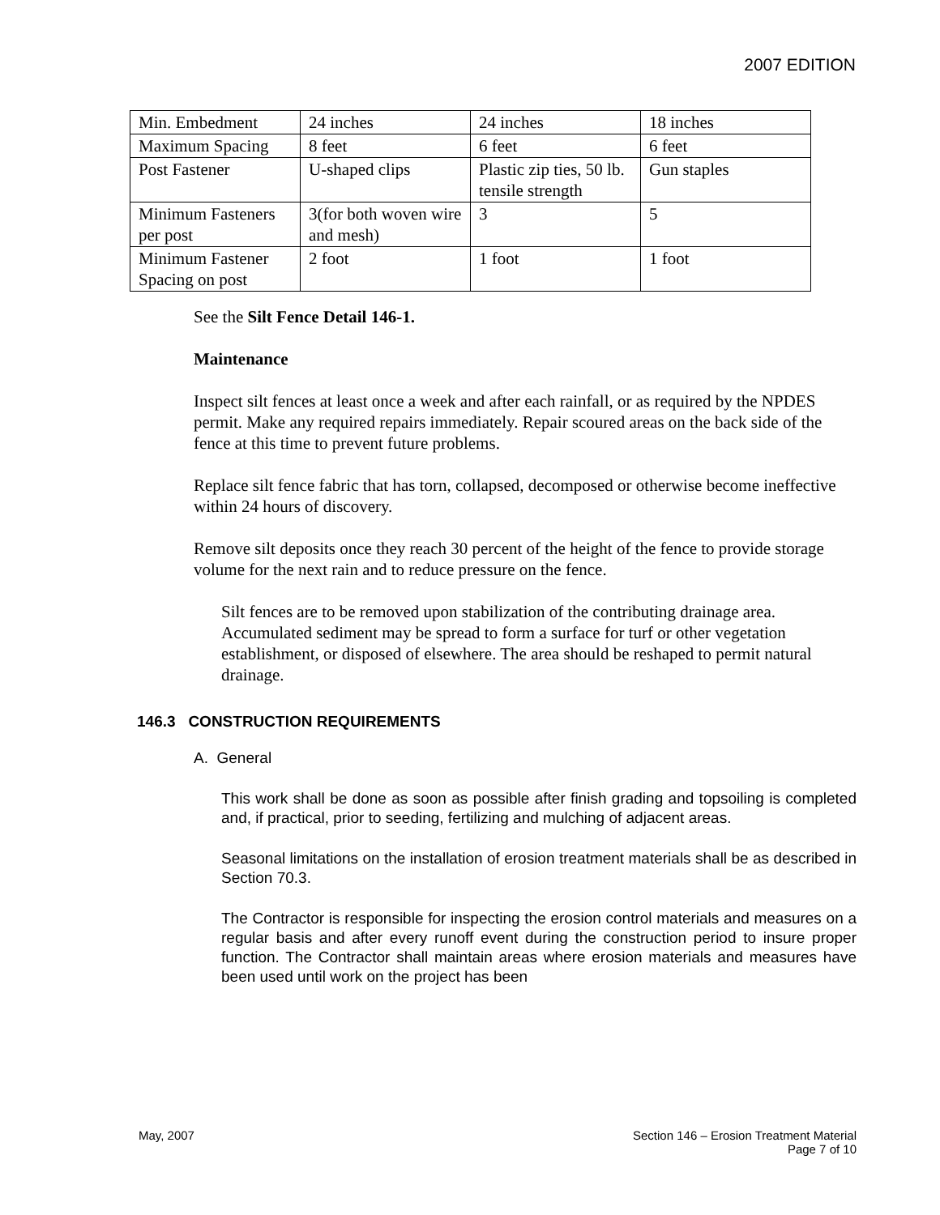2007 EDITION
| Min. Embedment | 24 inches | 24 inches | 18 inches |
| Maximum Spacing | 8 feet | 6 feet | 6 feet |
| Post Fastener | U-shaped clips | Plastic zip ties, 50 lb. tensile strength | Gun staples |
| Minimum Fasteners per post | 3(for both woven wire and mesh) | 3 | 5 |
| Minimum Fastener Spacing on post | 2 foot | 1 foot | 1 foot |
See the Silt Fence Detail 146-1.
Maintenance
Inspect silt fences at least once a week and after each rainfall, or as required by the NPDES permit. Make any required repairs immediately. Repair scoured areas on the back side of the fence at this time to prevent future problems.
Replace silt fence fabric that has torn, collapsed, decomposed or otherwise become ineffective within 24 hours of discovery.
Remove silt deposits once they reach 30 percent of the height of the fence to provide storage volume for the next rain and to reduce pressure on the fence.
Silt fences are to be removed upon stabilization of the contributing drainage area. Accumulated sediment may be spread to form a surface for turf or other vegetation establishment, or disposed of elsewhere. The area should be reshaped to permit natural drainage.
146.3 CONSTRUCTION REQUIREMENTS
A. General
This work shall be done as soon as possible after finish grading and topsoiling is completed and, if practical, prior to seeding, fertilizing and mulching of adjacent areas.
Seasonal limitations on the installation of erosion treatment materials shall be as described in Section 70.3.
The Contractor is responsible for inspecting the erosion control materials and measures on a regular basis and after every runoff event during the construction period to insure proper function. The Contractor shall maintain areas where erosion materials and measures have been used until work on the project has been
May, 2007 Section 146 – Erosion Treatment Material
Page 7 of 10